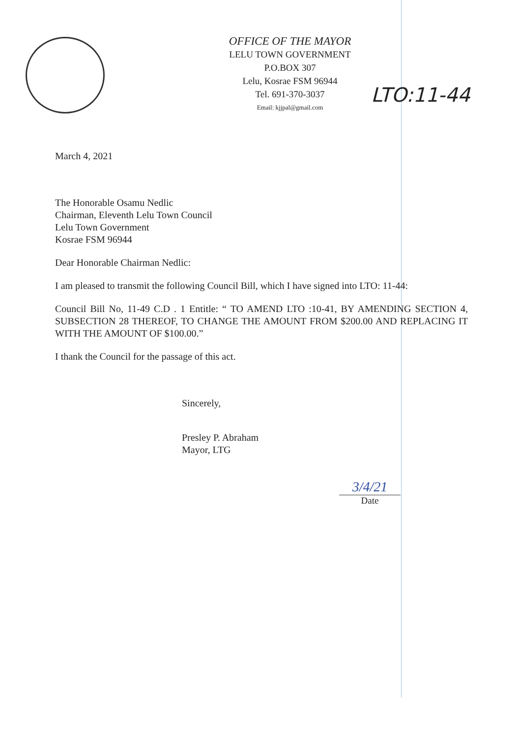OFFICE OF THE MAYOR
LELU TOWN GOVERNMENT
P.O.BOX 307
Lelu, Kosrae FSM 96944
Tel. 691-370-3037
Email: kjjpal@gmail.com
LTO:11-44
March 4, 2021
The Honorable Osamu Nedlic
Chairman, Eleventh Lelu Town Council
Lelu Town Government
Kosrae FSM 96944
Dear Honorable Chairman Nedlic:
I am pleased to transmit the following Council Bill, which I have signed into LTO: 11-44:
Council Bill No, 11-49 C.D . 1 Entitle: “ TO AMEND LTO :10-41, BY AMENDING SECTION 4, SUBSECTION 28 THEREOF, TO CHANGE THE AMOUNT FROM $200.00 AND REPLACING IT WITH THE AMOUNT OF $100.00.”
I thank the Council for the passage of this act.
Sincerely,
Presley P. Abraham
Mayor, LTG
3/4/21
Date